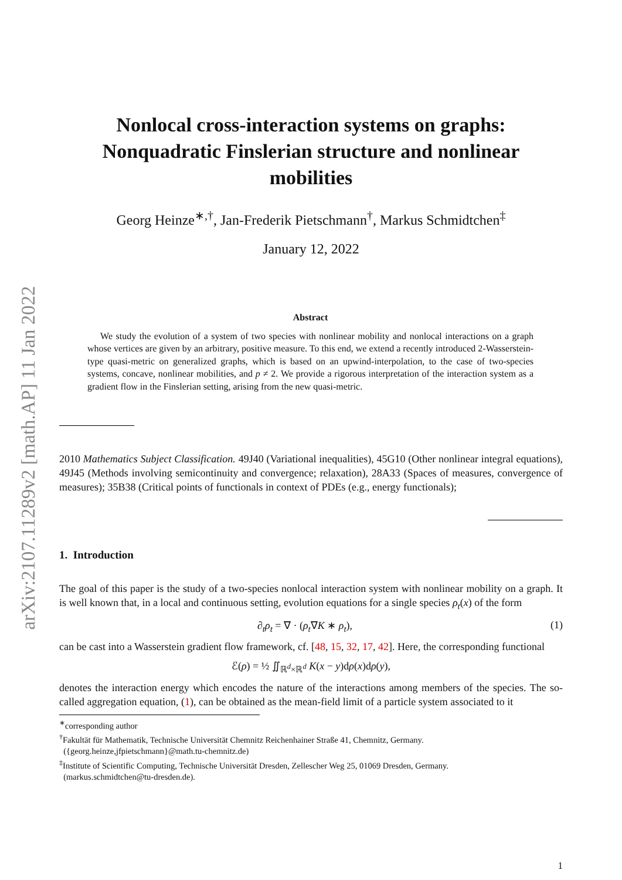arXiv:2107.11289v2 [math.AP] 11 Jan 2022
Nonlocal cross-interaction systems on graphs:
Nonquadratic Finslerian structure and nonlinear mobilities
Georg Heinze<sup>∗,†</sup>, Jan-Frederik Pietschmann<sup>†</sup>, Markus Schmidtchen<sup>‡</sup>
January 12, 2022
Abstract
We study the evolution of a system of two species with nonlinear mobility and nonlocal interactions on a graph whose vertices are given by an arbitrary, positive measure. To this end, we extend a recently introduced 2-Wasserstein-type quasi-metric on generalized graphs, which is based on an upwind-interpolation, to the case of two-species systems, concave, nonlinear mobilities, and p ≠ 2. We provide a rigorous interpretation of the interaction system as a gradient flow in the Finslerian setting, arising from the new quasi-metric.
2010 Mathematics Subject Classification. 49J40 (Variational inequalities), 45G10 (Other nonlinear integral equations), 49J45 (Methods involving semicontinuity and convergence; relaxation), 28A33 (Spaces of measures, convergence of measures); 35B38 (Critical points of functionals in context of PDEs (e.g., energy functionals);
1. Introduction
The goal of this paper is the study of a two-species nonlocal interaction system with nonlinear mobility on a graph. It is well known that, in a local and continuous setting, evolution equations for a single species ρ<sub>t</sub>(x) of the form
∂<sub>t</sub>ρ<sub>t</sub> = ∇ · (ρ<sub>t</sub>∇K ∗ ρ<sub>t</sub>), (1)
can be cast into a Wasserstein gradient flow framework, cf. [48, 15, 32, 17, 42]. Here, the corresponding functional
ℰ(ρ) = ½ ∬<sub>ℝ<sup>d</sup>×ℝ<sup>d</sup></sub> K(x − y)dρ(x)dρ(y),
denotes the interaction energy which encodes the nature of the interactions among members of the species. The so-called aggregation equation, (1), can be obtained as the mean-field limit of a particle system associated to it
<sup>∗</sup>corresponding author
<sup>†</sup> Fakultät für Mathematik, Technische Universität Chemnitz Reichenhainer Straße 41, Chemnitz, Germany.
({georg.heinze,jfpietschmann}@math.tu-chemnitz.de)
<sup>‡</sup> Institute of Scientific Computing, Technische Universität Dresden, Zellescher Weg 25, 01069 Dresden, Germany.
(markus.schmidtchen@tu-dresden.de).
1